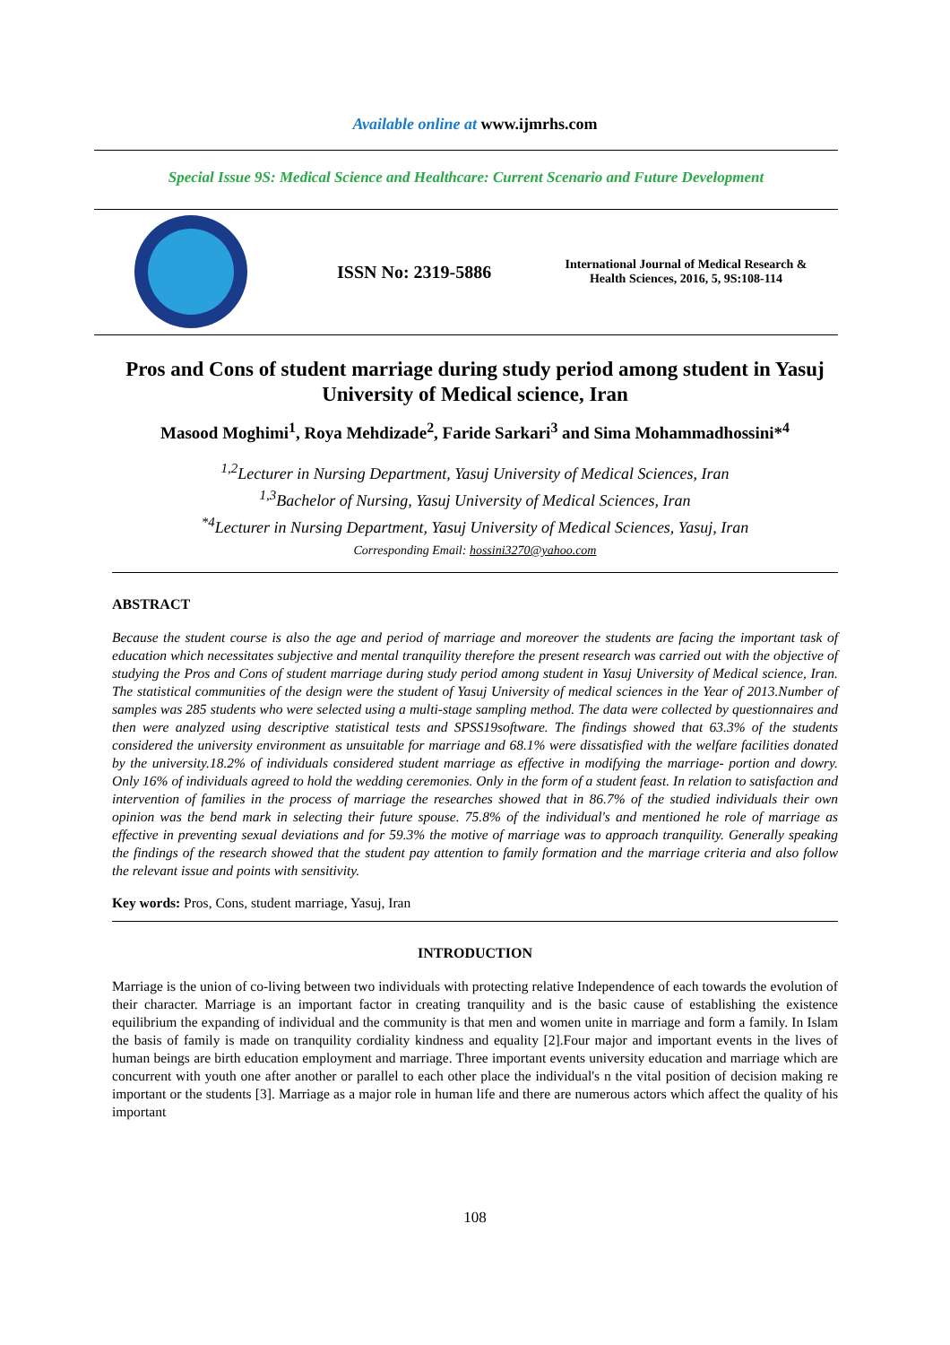Available online at www.ijmrhs.com
Special Issue 9S: Medical Science and Healthcare: Current Scenario and Future Development
ISSN No: 2319-5886
International Journal of Medical Research &
Health Sciences, 2016, 5, 9S:108-114
Pros and Cons of student marriage during study period among student in Yasuj University of Medical science, Iran
Masood Moghimi<sup>1</sup>, Roya Mehdizade<sup>2</sup>, Faride Sarkari<sup>3</sup> and Sima Mohammadhossini*<sup>4</sup>
<sup>1,2</sup>Lecturer in Nursing Department, Yasuj University of Medical Sciences, Iran
<sup>1,3</sup>Bachelor of Nursing, Yasuj University of Medical Sciences, Iran
<sup>*4</sup>Lecturer in Nursing Department, Yasuj University of Medical Sciences, Yasuj, Iran
Corresponding Email: hossini3270@yahoo.com
ABSTRACT
Because the student course is also the age and period of marriage and moreover the students are facing the important task of education which necessitates subjective and mental tranquility therefore the present research was carried out with the objective of studying the Pros and Cons of student marriage during study period among student in Yasuj University of Medical science, Iran. The statistical communities of the design were the student of Yasuj University of medical sciences in the Year of 2013.Number of samples was 285 students who were selected using a multi-stage sampling method. The data were collected by questionnaires and then were analyzed using descriptive statistical tests and SPSS19software. The findings showed that 63.3% of the students considered the university environment as unsuitable for marriage and 68.1% were dissatisfied with the welfare facilities donated by the university.18.2% of individuals considered student marriage as effective in modifying the marriage- portion and dowry. Only 16% of individuals agreed to hold the wedding ceremonies. Only in the form of a student feast. In relation to satisfaction and intervention of families in the process of marriage the researches showed that in 86.7% of the studied individuals their own opinion was the bend mark in selecting their future spouse. 75.8% of the individual's and mentioned he role of marriage as effective in preventing sexual deviations and for 59.3% the motive of marriage was to approach tranquility. Generally speaking the findings of the research showed that the student pay attention to family formation and the marriage criteria and also follow the relevant issue and points with sensitivity.
Key words: Pros, Cons, student marriage, Yasuj, Iran
INTRODUCTION
Marriage is the union of co-living between two individuals with protecting relative Independence of each towards the evolution of their character. Marriage is an important factor in creating tranquility and is the basic cause of establishing the existence equilibrium the expanding of individual and the community is that men and women unite in marriage and form a family. In Islam the basis of family is made on tranquility cordiality kindness and equality [2].Four major and important events in the lives of human beings are birth education employment and marriage. Three important events university education and marriage which are concurrent with youth one after another or parallel to each other place the individual's n the vital position of decision making re important or the students [3]. Marriage as a major role in human life and there are numerous actors which affect the quality of his important
108